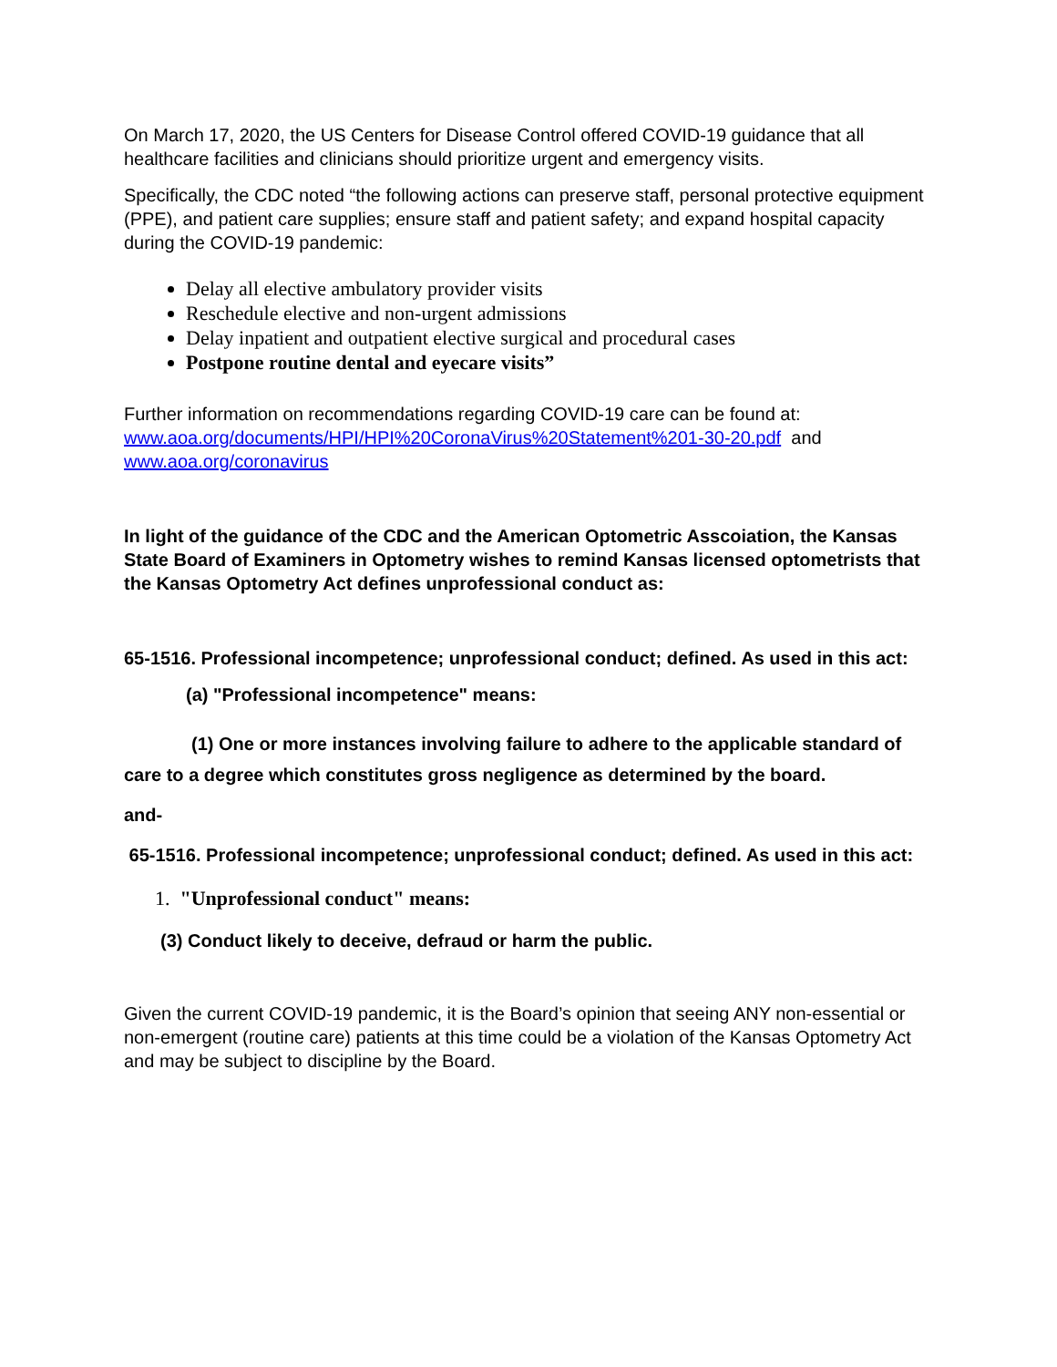On March 17, 2020, the US Centers for Disease Control offered COVID-19 guidance that all healthcare facilities and clinicians should prioritize urgent and emergency visits.
Specifically, the CDC noted “the following actions can preserve staff, personal protective equipment (PPE), and patient care supplies; ensure staff and patient safety; and expand hospital capacity during the COVID-19 pandemic:
Delay all elective ambulatory provider visits
Reschedule elective and non-urgent admissions
Delay inpatient and outpatient elective surgical and procedural cases
Postpone routine dental and eyecare visits”
Further information on recommendations regarding COVID-19 care can be found at:
www.aoa.org/documents/HPI/HPI%20CoronaVirus%20Statement%201-30-20.pdf and
www.aoa.org/coronavirus
In light of the guidance of the CDC and the American Optometric Asscoiation, the Kansas State Board of Examiners in Optometry wishes to remind Kansas licensed optometrists that the Kansas Optometry Act defines unprofessional conduct as:
65-1516. Professional incompetence; unprofessional conduct; defined. As used in this act:
(a) "Professional incompetence" means:
(1) One or more instances involving failure to adhere to the applicable standard of care to a degree which constitutes gross negligence as determined by the board.
and-
65-1516. Professional incompetence; unprofessional conduct; defined. As used in this act:
1. "Unprofessional conduct" means:
(3) Conduct likely to deceive, defraud or harm the public.
Given the current COVID-19 pandemic, it is the Board’s opinion that seeing ANY non-essential or non-emergent (routine care) patients at this time could be a violation of the Kansas Optometry Act and may be subject to discipline by the Board.